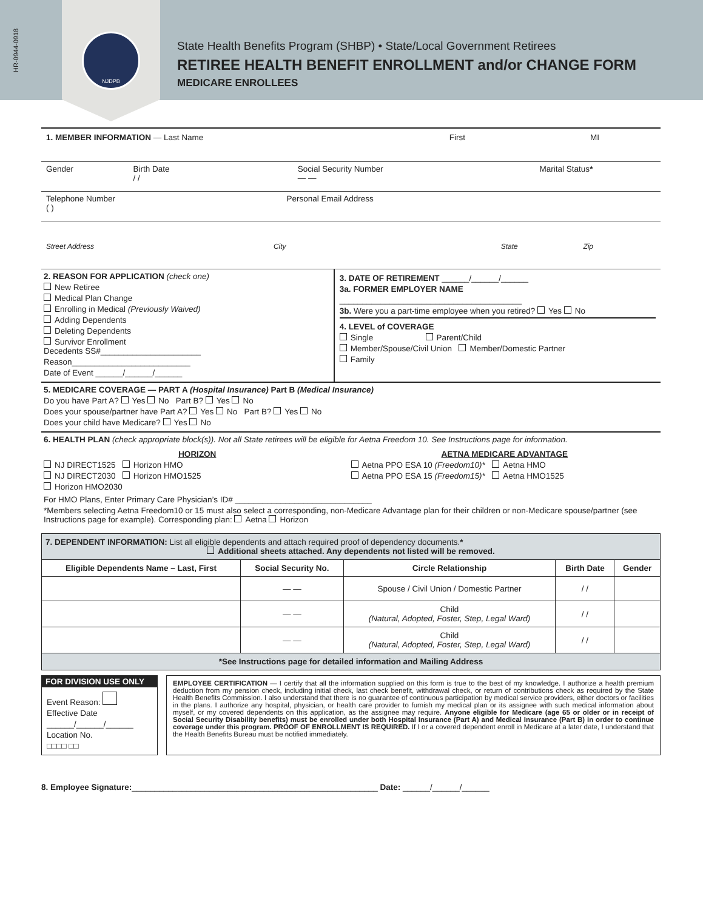HR-0944-0918
NJDPB
State Health Benefits Program (SHBP) • State/Local Government Retirees
RETIREE HEALTH BENEFIT ENROLLMENT and/or CHANGE FORM
MEDICARE ENROLLEES
1. MEMBER INFORMATION — Last Name
First MI
Gender Birth Date
/ /
Social Security Number
— —
Marital Status*
Telephone Number
( )
Personal Email Address
Street Address City State Zip
2. REASON FOR APPLICATION (check one)
New Retiree
Medical Plan Change
Enrolling in Medical (Previously Waived)
Adding Dependents
Deleting Dependents
Survivor Enrollment
Decedents SS#______________________
Reason__________________________
Date of Event ______/______/______
3. DATE OF RETIREMENT ______/______/______
3a. FORMER EMPLOYER NAME
________________________________________
3b. Were you a part-time employee when you retired? Yes No
4. LEVEL of COVERAGE
Single Parent/Child
Member/Spouse/Civil Union Member/Domestic Partner
Family
5. MEDICARE COVERAGE — PART A (Hospital Insurance) Part B (Medical Insurance)
Do you have Part A? Yes No Part B? Yes No
Does your spouse/partner have Part A? Yes No Part B? Yes No
Does your child have Medicare? Yes No
6. HEALTH PLAN (check appropriate block(s)). Not all State retirees will be eligible for Aetna Freedom 10. See Instructions page for information.
HORIZON
NJ DIRECT1525 Horizon HMO
NJ DIRECT2030 Horizon HMO1525
Horizon HMO2030
AETNA MEDICARE ADVANTAGE
Aetna PPO ESA 10 (Freedom10)* Aetna HMO
Aetna PPO ESA 15 (Freedom15)* Aetna HMO1525
For HMO Plans, Enter Primary Care Physician’s ID# ______________________________
*Members selecting Aetna Freedom10 or 15 must also select a corresponding, non-Medicare Advantage plan for their children or non-Medicare spouse/partner (see Instructions page for example). Corresponding plan: Aetna Horizon
| 7. DEPENDENT INFORMATION: List all eligible dependents and attach required proof of dependency documents. * Additional sheets attached. Any dependents not listed will be removed. | | | | |
| Eligible Dependents Name – Last, First | Social Security No. | Circle Relationship | Birth Date | Gender |
| | — — | Spouse / Civil Union / Domestic Partner | / / | |
| | — — | Child (Natural, Adopted, Foster, Step, Legal Ward) | / / | |
| | — — | Child (Natural, Adopted, Foster, Step, Legal Ward) | / / | |
| *See Instructions page for detailed information and Mailing Address | | | | |
FOR DIVISION USE ONLY
Event Reason:
Effective Date
______/______/______
Location No.
□□□□ □□
EMPLOYEE CERTIFICATION — I certify that all the information supplied on this form is true to the best of my knowledge. I authorize a health premium deduction from my pension check, including initial check, last check benefit, withdrawal check, or return of contributions check as required by the State Health Benefits Commission. I also understand that there is no guarantee of continuous participation by medical service providers, either doctors or facilities in the plans. I authorize any hospital, physician, or health care provider to furnish my medical plan or its assignee with such medical information about myself, or my covered dependents on this application, as the assignee may require. Anyone eligible for Medicare (age 65 or older or in receipt of Social Security Disability benefits) must be enrolled under both Hospital Insurance (Part A) and Medical Insurance (Part B) in order to continue coverage under this program. PROOF OF ENROLLMENT IS REQUIRED. If I or a covered dependent enroll in Medicare at a later date, I understand that the Health Benefits Bureau must be notified immediately.
8. Employee Signature:______________________________________________________ Date: ______/______/______